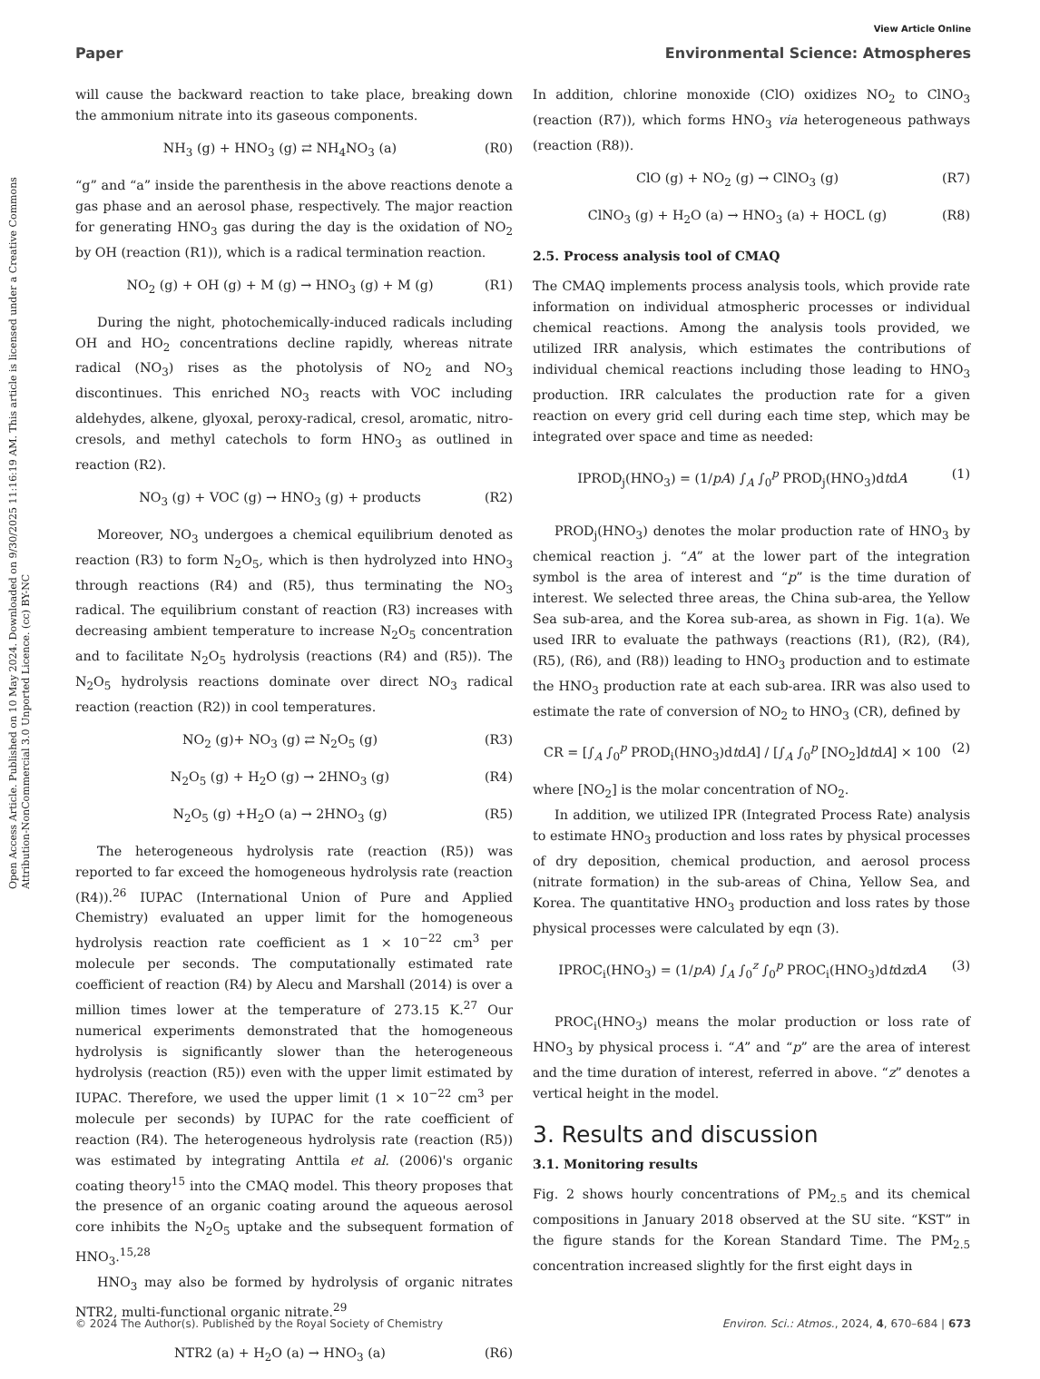Open Access Article. Published on 10 May 2024. Downloaded on 9/30/2025 11:16:19 AM. This article is licensed under a Creative Commons Attribution-NonCommercial 3.0 Unported Licence. (cc) BY-NC
View Article Online
Paper Environmental Science: Atmospheres
will cause the backward reaction to take place, breaking down the ammonium nitrate into its gaseous components.
NH<sub>3</sub> (g) + HNO<sub>3</sub> (g) ⇄ NH<sub>4</sub>NO<sub>3</sub> (a) (R0)
“g” and “a” inside the parenthesis in the above reactions denote a gas phase and an aerosol phase, respectively. The major reaction for generating HNO<sub>3</sub> gas during the day is the oxidation of NO<sub>2</sub> by OH (reaction (R1)), which is a radical termination reaction.
NO<sub>2</sub> (g) + OH (g) + M (g) → HNO<sub>3</sub> (g) + M (g) (R1)
During the night, photochemically-induced radicals including OH and HO<sub>2</sub> concentrations decline rapidly, whereas nitrate radical (NO<sub>3</sub>) rises as the photolysis of NO<sub>2</sub> and NO<sub>3</sub> discontinues. This enriched NO<sub>3</sub> reacts with VOC including aldehydes, alkene, glyoxal, peroxy-radical, cresol, aromatic, nitro-cresols, and methyl catechols to form HNO<sub>3</sub> as outlined in reaction (R2).
NO<sub>3</sub> (g) + VOC (g) → HNO<sub>3</sub> (g) + products (R2)
Moreover, NO<sub>3</sub> undergoes a chemical equilibrium denoted as reaction (R3) to form N<sub>2</sub>O<sub>5</sub>, which is then hydrolyzed into HNO<sub>3</sub> through reactions (R4) and (R5), thus terminating the NO<sub>3</sub> radical. The equilibrium constant of reaction (R3) increases with decreasing ambient temperature to increase N<sub>2</sub>O<sub>5</sub> concentration and to facilitate N<sub>2</sub>O<sub>5</sub> hydrolysis (reactions (R4) and (R5)). The N<sub>2</sub>O<sub>5</sub> hydrolysis reactions dominate over direct NO<sub>3</sub> radical reaction (reaction (R2)) in cool temperatures.
NO<sub>2</sub> (g)+ NO<sub>3</sub> (g) ⇄ N<sub>2</sub>O<sub>5</sub> (g) (R3)
N<sub>2</sub>O<sub>5</sub> (g) + H<sub>2</sub>O (g) → 2HNO<sub>3</sub> (g) (R4)
N<sub>2</sub>O<sub>5</sub> (g) +H<sub>2</sub>O (a) → 2HNO<sub>3</sub> (g) (R5)
The heterogeneous hydrolysis rate (reaction (R5)) was reported to far exceed the homogeneous hydrolysis rate (reaction (R4)).<sup>26</sup> IUPAC (International Union of Pure and Applied Chemistry) evaluated an upper limit for the homogeneous hydrolysis reaction rate coefficient as 1 × 10<sup>−22</sup> cm<sup>3</sup> per molecule per seconds. The computationally estimated rate coefficient of reaction (R4) by Alecu and Marshall (2014) is over a million times lower at the temperature of 273.15 K.<sup>27</sup> Our numerical experiments demonstrated that the homogeneous hydrolysis is significantly slower than the heterogeneous hydrolysis (reaction (R5)) even with the upper limit estimated by IUPAC. Therefore, we used the upper limit (1 × 10<sup>−22</sup> cm<sup>3</sup> per molecule per seconds) by IUPAC for the rate coefficient of reaction (R4). The heterogeneous hydrolysis rate (reaction (R5)) was estimated by integrating Anttila et al. (2006)'s organic coating theory<sup>15</sup> into the CMAQ model. This theory proposes that the presence of an organic coating around the aqueous aerosol core inhibits the N<sub>2</sub>O<sub>5</sub> uptake and the subsequent formation of HNO<sub>3</sub>.<sup>15,28</sup>
HNO<sub>3</sub> may also be formed by hydrolysis of organic nitrates NTR2, multi-functional organic nitrate.<sup>29</sup>
NTR2 (a) + H<sub>2</sub>O (a) → HNO<sub>3</sub> (a) (R6)
In addition, chlorine monoxide (ClO) oxidizes NO<sub>2</sub> to ClNO<sub>3</sub> (reaction (R7)), which forms HNO<sub>3</sub> via heterogeneous pathways (reaction (R8)).
ClO (g) + NO<sub>2</sub> (g) → ClNO<sub>3</sub> (g) (R7)
ClNO<sub>3</sub> (g) + H<sub>2</sub>O (a) → HNO<sub>3</sub> (a) + HOCL (g) (R8)
2.5. Process analysis tool of CMAQ
The CMAQ implements process analysis tools, which provide rate information on individual atmospheric processes or individual chemical reactions. Among the analysis tools provided, we utilized IRR analysis, which estimates the contributions of individual chemical reactions including those leading to HNO<sub>3</sub> production. IRR calculates the production rate for a given reaction on every grid cell during each time step, which may be integrated over space and time as needed:
IPROD<sub>j</sub>(HNO<sub>3</sub>) = (1/pA) ∫<sub>A</sub> ∫<sub>0</sub><sup>p</sup> PROD<sub>j</sub>(HNO<sub>3</sub>)dtdA (1)
PROD<sub>j</sub>(HNO<sub>3</sub>) denotes the molar production rate of HNO<sub>3</sub> by chemical reaction j. “A” at the lower part of the integration symbol is the area of interest and “p” is the time duration of interest. We selected three areas, the China sub-area, the Yellow Sea sub-area, and the Korea sub-area, as shown in Fig. 1(a). We used IRR to evaluate the pathways (reactions (R1), (R2), (R4), (R5), (R6), and (R8)) leading to HNO<sub>3</sub> production and to estimate the HNO<sub>3</sub> production rate at each sub-area. IRR was also used to estimate the rate of conversion of NO<sub>2</sub> to HNO<sub>3</sub> (CR), defined by
CR = [∫<sub>A</sub> ∫<sub>0</sub><sup>p</sup> PROD<sub>i</sub>(HNO<sub>3</sub>)dtdA] / [∫<sub>A</sub> ∫<sub>0</sub><sup>p</sup> [NO<sub>2</sub>]dtdA] × 100 (2)
where [NO<sub>2</sub>] is the molar concentration of NO<sub>2</sub>.
In addition, we utilized IPR (Integrated Process Rate) analysis to estimate HNO<sub>3</sub> production and loss rates by physical processes of dry deposition, chemical production, and aerosol process (nitrate formation) in the sub-areas of China, Yellow Sea, and Korea. The quantitative HNO<sub>3</sub> production and loss rates by those physical processes were calculated by eqn (3).
IPROC<sub>i</sub>(HNO<sub>3</sub>) = (1/pA) ∫<sub>A</sub> ∫<sub>0</sub><sup>z</sup> ∫<sub>0</sub><sup>p</sup> PROC<sub>i</sub>(HNO<sub>3</sub>)dtdzdA (3)
PROC<sub>i</sub>(HNO<sub>3</sub>) means the molar production or loss rate of HNO<sub>3</sub> by physical process i. “A” and “p” are the area of interest and the time duration of interest, referred in above. “z” denotes a vertical height in the model.
3. Results and discussion
3.1. Monitoring results
Fig. 2 shows hourly concentrations of PM<sub>2.5</sub> and its chemical compositions in January 2018 observed at the SU site. “KST” in the figure stands for the Korean Standard Time. The PM<sub>2.5</sub> concentration increased slightly for the first eight days in
© 2024 The Author(s). Published by the Royal Society of Chemistry Environ. Sci.: Atmos., 2024, 4, 670–684 | 673